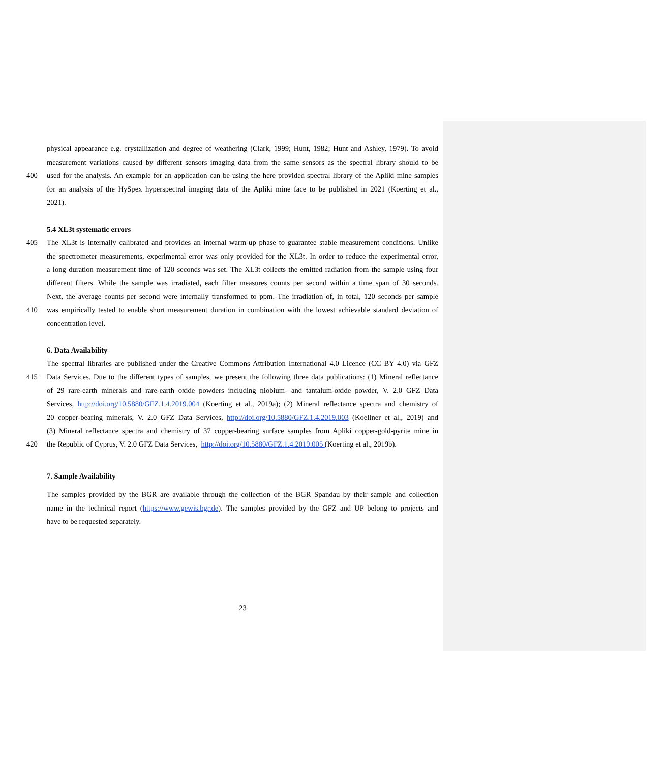physical appearance e.g. crystallization and degree of weathering (Clark, 1999; Hunt, 1982; Hunt and Ashley, 1979). To avoid
measurement variations caused by different sensors imaging data from the same sensors as the spectral library should to be
400 used for the analysis. An example for an application can be using the here provided spectral library of the Apliki mine samples
for an analysis of the HySpex hyperspectral imaging data of the Apliki mine face to be published in 2021 (Koerting et al.,
2021).
5.4 XL3t systematic errors
405 The XL3t is internally calibrated and provides an internal warm-up phase to guarantee stable measurement conditions. Unlike
the spectrometer measurements, experimental error was only provided for the XL3t. In order to reduce the experimental error,
a long duration measurement time of 120 seconds was set. The XL3t collects the emitted radiation from the sample using four
different filters. While the sample was irradiated, each filter measures counts per second within a time span of 30 seconds.
Next, the average counts per second were internally transformed to ppm. The irradiation of, in total, 120 seconds per sample
410 was empirically tested to enable short measurement duration in combination with the lowest achievable standard deviation of
concentration level.
6. Data Availability
The spectral libraries are published under the Creative Commons Attribution International 4.0 Licence (CC BY 4.0) via GFZ
415 Data Services. Due to the different types of samples, we present the following three data publications: (1) Mineral reflectance
of 29 rare-earth minerals and rare-earth oxide powders including niobium- and tantalum-oxide powder, V. 2.0 GFZ Data
Services, http://doi.org/10.5880/GFZ.1.4.2019.004 (Koerting et al., 2019a); (2) Mineral reflectance spectra and chemistry of
20 copper-bearing minerals, V. 2.0 GFZ Data Services, http://doi.org/10.5880/GFZ.1.4.2019.003 (Koellner et al., 2019) and
(3) Mineral reflectance spectra and chemistry of 37 copper-bearing surface samples from Apliki copper-gold-pyrite mine in
420 the Republic of Cyprus, V. 2.0 GFZ Data Services, http://doi.org/10.5880/GFZ.1.4.2019.005 (Koerting et al., 2019b).
7. Sample Availability
The samples provided by the BGR are available through the collection of the BGR Spandau by their sample and collection
name in the technical report (https://www.gewis.bgr.de). The samples provided by the GFZ and UP belong to projects and
have to be requested separately.
23